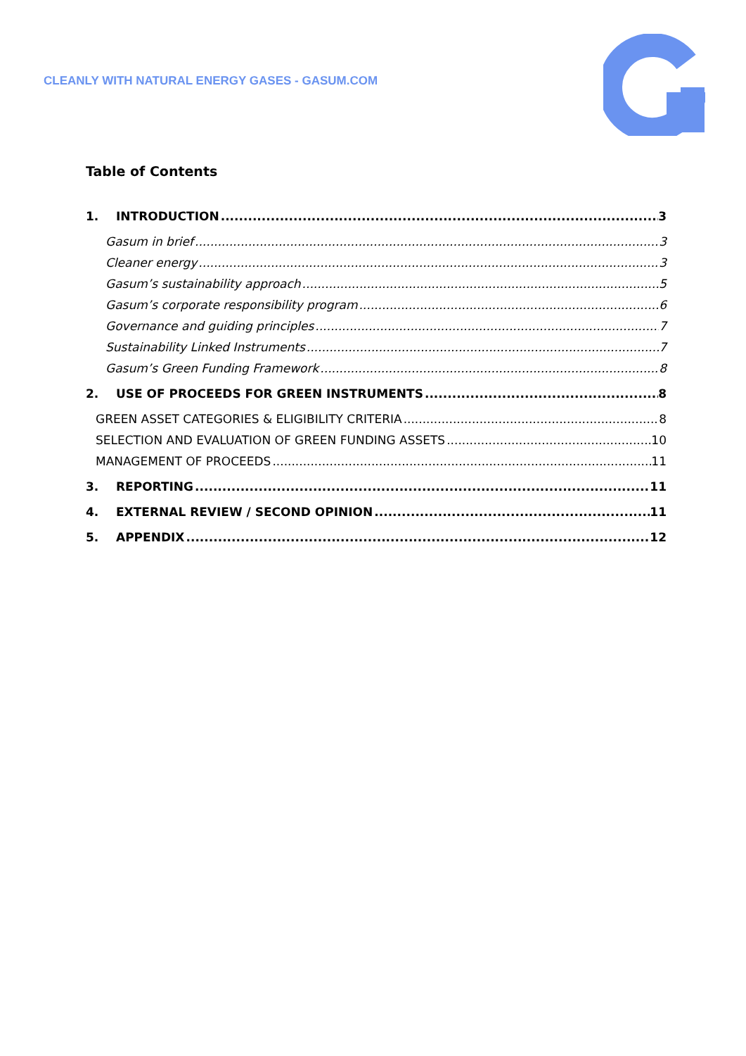CLEANLY WITH NATURAL ENERGY GASES - GASUM.COM
Table of Contents
1. INTRODUCTION 3
Gasum in brief 3
Cleaner energy 3
Gasum’s sustainability approach 5
Gasum’s corporate responsibility program 6
Governance and guiding principles 7
Sustainability Linked Instruments 7
Gasum’s Green Funding Framework 8
2. USE OF PROCEEDS FOR GREEN INSTRUMENTS 8
GREEN ASSET CATEGORIES & ELIGIBILITY CRITERIA 8
SELECTION AND EVALUATION OF GREEN FUNDING ASSETS 10
MANAGEMENT OF PROCEEDS 11
3. REPORTING 11
4. EXTERNAL REVIEW / SECOND OPINION 11
5. APPENDIX 12